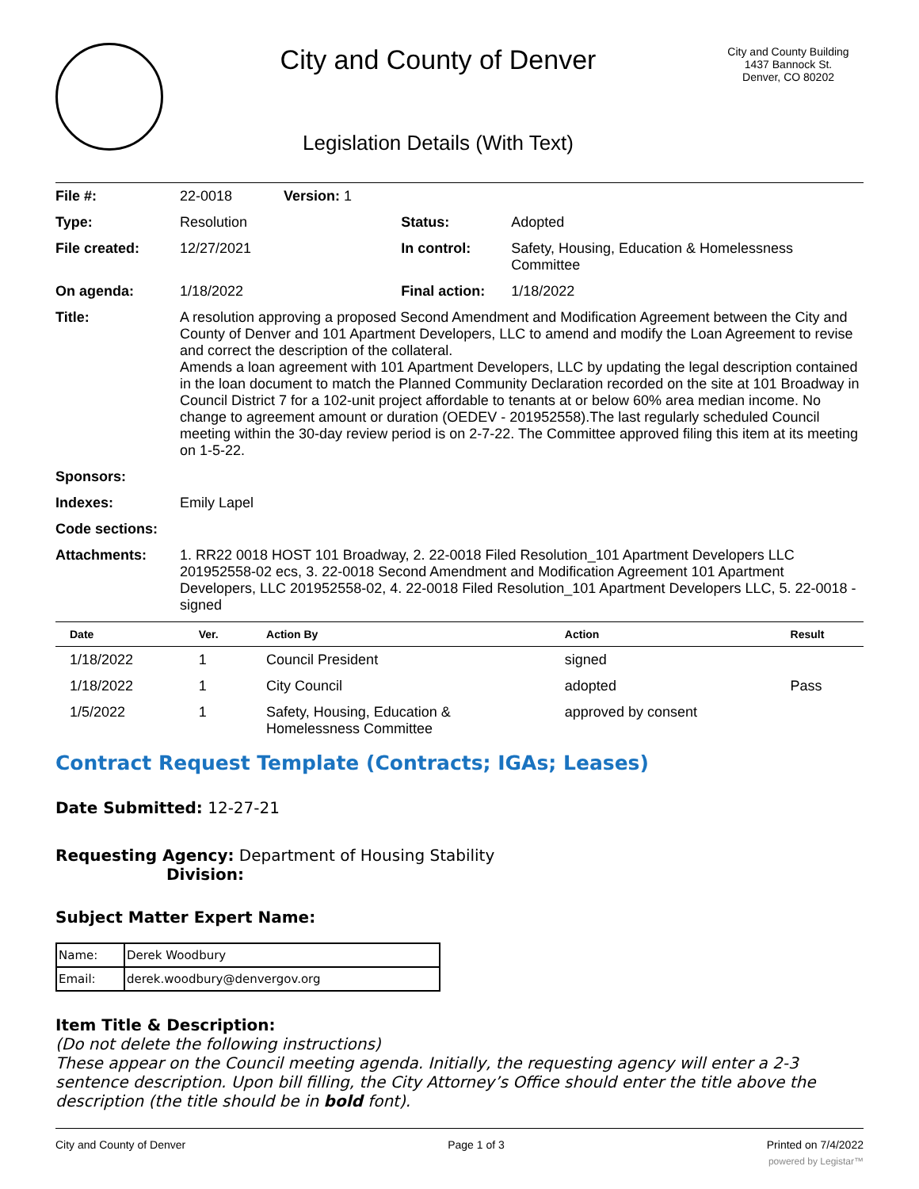City and County of Denver
Legislation Details (With Text)
City and County Building
1437 Bannock St.
Denver, CO 80202
| File #: | 22-0018 Version: 1 | | |
| Type: | Resolution | Status: | Adopted |
| File created: | 12/27/2021 | In control: | Safety, Housing, Education & Homelessness Committee |
| On agenda: | 1/18/2022 | Final action: | 1/18/2022 |
| Title: | A resolution approving a proposed Second Amendment and Modification Agreement between the City and County of Denver and 101 Apartment Developers, LLC to amend and modify the Loan Agreement to revise and correct the description of the collateral. Amends a loan agreement with 101 Apartment Developers, LLC by updating the legal description contained in the loan document to match the Planned Community Declaration recorded on the site at 101 Broadway in Council District 7 for a 102-unit project affordable to tenants at or below 60% area median income. No change to agreement amount or duration (OEDEV - 201952558).The last regularly scheduled Council meeting within the 30-day review period is on 2-7-22. The Committee approved filing this item at its meeting on 1-5-22. | | |
| Sponsors: | | | |
| Indexes: | Emily Lapel | | |
| Code sections: | | | |
| Attachments: | 1. RR22 0018 HOST 101 Broadway, 2. 22-0018 Filed Resolution_101 Apartment Developers LLC 201952558-02 ecs, 3. 22-0018 Second Amendment and Modification Agreement 101 Apartment Developers, LLC 201952558-02, 4. 22-0018 Filed Resolution_101 Apartment Developers LLC, 5. 22-0018 - signed | | |
| Date | Ver. | Action By | Action | Result |
| --- | --- | --- | --- | --- |
| 1/18/2022 | 1 | Council President | signed | |
| 1/18/2022 | 1 | City Council | adopted | Pass |
| 1/5/2022 | 1 | Safety, Housing, Education & Homelessness Committee | approved by consent | |
Contract Request Template (Contracts; IGAs; Leases)
Date Submitted: 12-27-21
Requesting Agency: Department of Housing Stability
Division:
Subject Matter Expert Name:
| Name: | Derek Woodbury |
| Email: | derek.woodbury@denvergov.org |
Item Title & Description:
(Do not delete the following instructions)
These appear on the Council meeting agenda. Initially, the requesting agency will enter a 2-3 sentence description. Upon bill filling, the City Attorney’s Office should enter the title above the description (the title should be in bold font).
City and County of Denver Page 1 of 3 Printed on 7/4/2022
powered by Legistar™